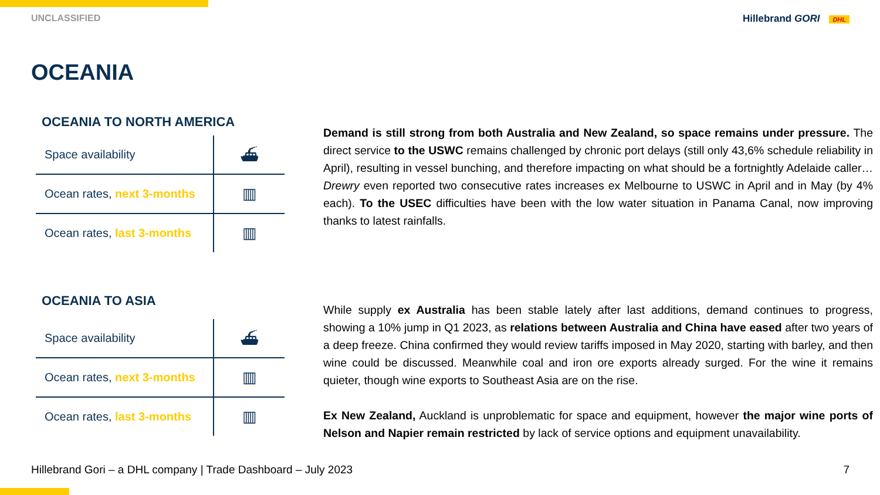UNCLASSIFIED Hillebrand GORI DHL
OCEANIA
OCEANIA TO NORTH AMERICA
| Space availability | ⛴ |
| Ocean rates, next 3-months | ▥ |
| Ocean rates, last 3-months | ▥ |
OCEANIA TO ASIA
| Space availability | ⛴ |
| Ocean rates, next 3-months | ▥ |
| Ocean rates, last 3-months | ▥ |
Demand is still strong from both Australia and New Zealand, so space remains under pressure. The direct service to the USWC remains challenged by chronic port delays (still only 43,6% schedule reliability in April), resulting in vessel bunching, and therefore impacting on what should be a fortnightly Adelaide caller… Drewry even reported two consecutive rates increases ex Melbourne to USWC in April and in May (by 4% each). To the USEC difficulties have been with the low water situation in Panama Canal, now improving thanks to latest rainfalls.
While supply ex Australia has been stable lately after last additions, demand continues to progress, showing a 10% jump in Q1 2023, as relations between Australia and China have eased after two years of a deep freeze. China confirmed they would review tariffs imposed in May 2020, starting with barley, and then wine could be discussed. Meanwhile coal and iron ore exports already surged. For the wine it remains quieter, though wine exports to Southeast Asia are on the rise.
Ex New Zealand, Auckland is unproblematic for space and equipment, however the major wine ports of Nelson and Napier remain restricted by lack of service options and equipment unavailability.
Hillebrand Gori – a DHL company | Trade Dashboard – July 2023 7